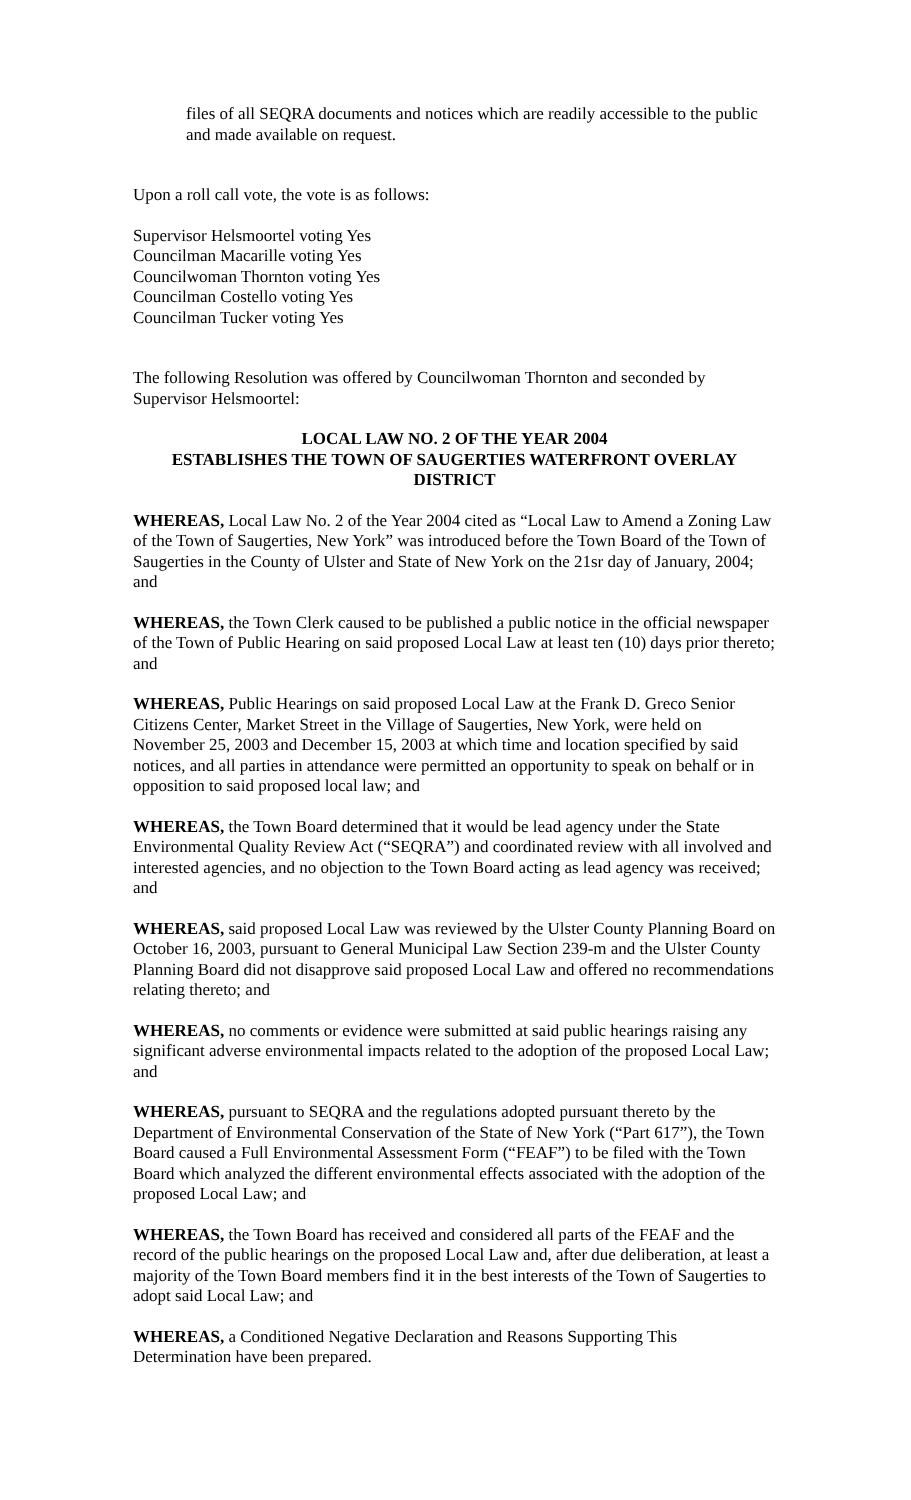files of all SEQRA documents and notices which are readily accessible to the public and made available on request.
Upon a roll call vote, the vote is as follows:
Supervisor Helsmoortel voting Yes
Councilman Macarille voting Yes
Councilwoman Thornton voting Yes
Councilman Costello voting Yes
Councilman Tucker voting Yes
The following Resolution was offered by Councilwoman Thornton and seconded by Supervisor Helsmoortel:
LOCAL LAW NO. 2 OF THE YEAR 2004
ESTABLISHES THE TOWN OF SAUGERTIES WATERFRONT OVERLAY DISTRICT
WHEREAS, Local Law No. 2 of the Year 2004 cited as “Local Law to Amend a Zoning Law of the Town of Saugerties, New York” was introduced before the Town Board of the Town of Saugerties in the County of Ulster and State of New York on the 21sr day of January, 2004; and
WHEREAS, the Town Clerk caused to be published a public notice in the official newspaper of the Town of Public Hearing on said proposed Local Law at least ten (10) days prior thereto; and
WHEREAS, Public Hearings on said proposed Local Law at the Frank D. Greco Senior Citizens Center, Market Street in the Village of Saugerties, New York, were held on November 25, 2003 and December 15, 2003 at which time and location specified by said notices, and all parties in attendance were permitted an opportunity to speak on behalf or in opposition to said proposed local law; and
WHEREAS, the Town Board determined that it would be lead agency under the State Environmental Quality Review Act (“SEQRA”) and coordinated review with all involved and interested agencies, and no objection to the Town Board acting as lead agency was received; and
WHEREAS, said proposed Local Law was reviewed by the Ulster County Planning Board on October 16, 2003, pursuant to General Municipal Law Section 239-m and the Ulster County Planning Board did not disapprove said proposed Local Law and offered no recommendations relating thereto; and
WHEREAS, no comments or evidence were submitted at said public hearings raising any significant adverse environmental impacts related to the adoption of the proposed Local Law; and
WHEREAS, pursuant to SEQRA and the regulations adopted pursuant thereto by the Department of Environmental Conservation of the State of New York (“Part 617”), the Town Board caused a Full Environmental Assessment Form (“FEAF”) to be filed with the Town Board which analyzed the different environmental effects associated with the adoption of the proposed Local Law; and
WHEREAS, the Town Board has received and considered all parts of the FEAF and the record of the public hearings on the proposed Local Law and, after due deliberation, at least a majority of the Town Board members find it in the best interests of the Town of Saugerties to adopt said Local Law; and
WHEREAS, a Conditioned Negative Declaration and Reasons Supporting This Determination have been prepared.